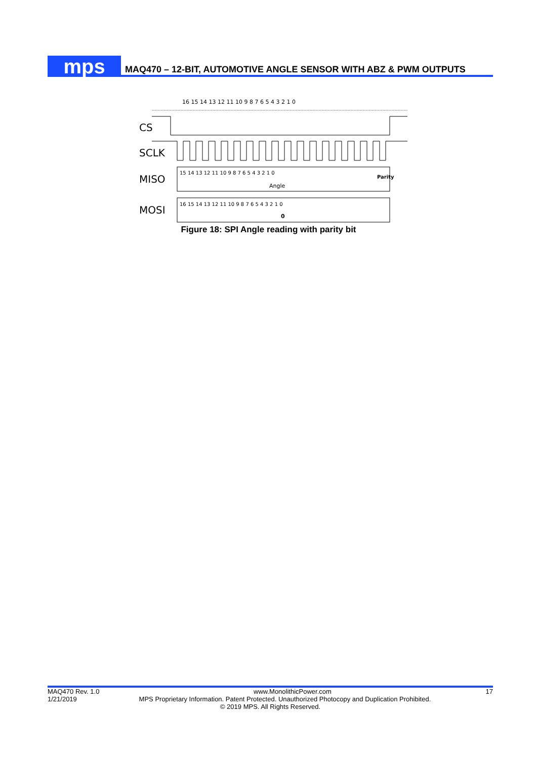mps
MAQ470 – 12-BIT, AUTOMOTIVE ANGLE SENSOR WITH ABZ & PWM OUTPUTS
16 15 14 13 12 11 10 9 8 7 6 5 4 3 2 1 0
CS
SCLK
MISO
15 14 13 12 11 10 9 8 7 6 5 4 3 2 1 0
Parity
Angle
MOSI
16 15 14 13 12 11 10 9 8 7 6 5 4 3 2 1 0
0
Figure 18: SPI Angle reading with parity bit
MAQ470 Rev. 1.0 www.MonolithicPower.com 17
1/21/2019 MPS Proprietary Information. Patent Protected. Unauthorized Photocopy and Duplication Prohibited.
© 2019 MPS. All Rights Reserved.